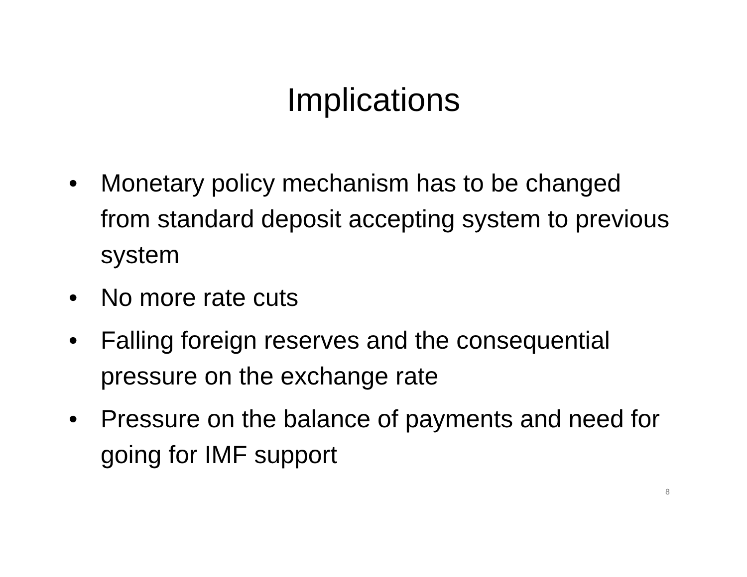Implications
• Monetary policy mechanism has to be changed from standard deposit accepting system to previous system
• No more rate cuts
• Falling foreign reserves and the consequential pressure on the exchange rate
• Pressure on the balance of payments and need for going for IMF support
8